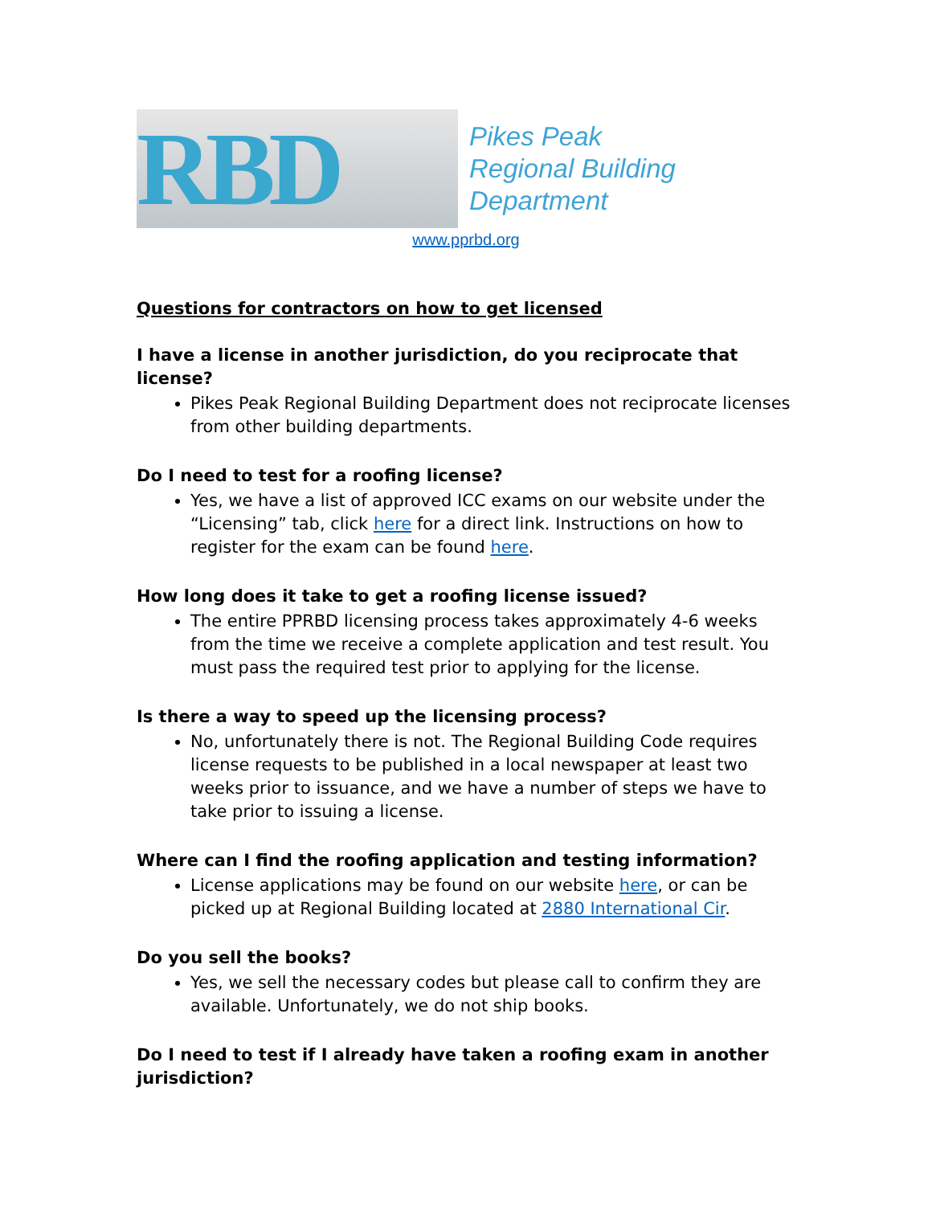RBD
Pikes Peak
Regional Building
Department
www.pprbd.org
Questions for contractors on how to get licensed
I have a license in another jurisdiction, do you reciprocate that license?
Pikes Peak Regional Building Department does not reciprocate licenses from other building departments.
Do I need to test for a roofing license?
Yes, we have a list of approved ICC exams on our website under the “Licensing” tab, click here for a direct link. Instructions on how to register for the exam can be found here.
How long does it take to get a roofing license issued?
The entire PPRBD licensing process takes approximately 4-6 weeks from the time we receive a complete application and test result. You must pass the required test prior to applying for the license.
Is there a way to speed up the licensing process?
No, unfortunately there is not. The Regional Building Code requires license requests to be published in a local newspaper at least two weeks prior to issuance, and we have a number of steps we have to take prior to issuing a license.
Where can I find the roofing application and testing information?
License applications may be found on our website here, or can be picked up at Regional Building located at 2880 International Cir.
Do you sell the books?
Yes, we sell the necessary codes but please call to confirm they are available. Unfortunately, we do not ship books.
Do I need to test if I already have taken a roofing exam in another jurisdiction?